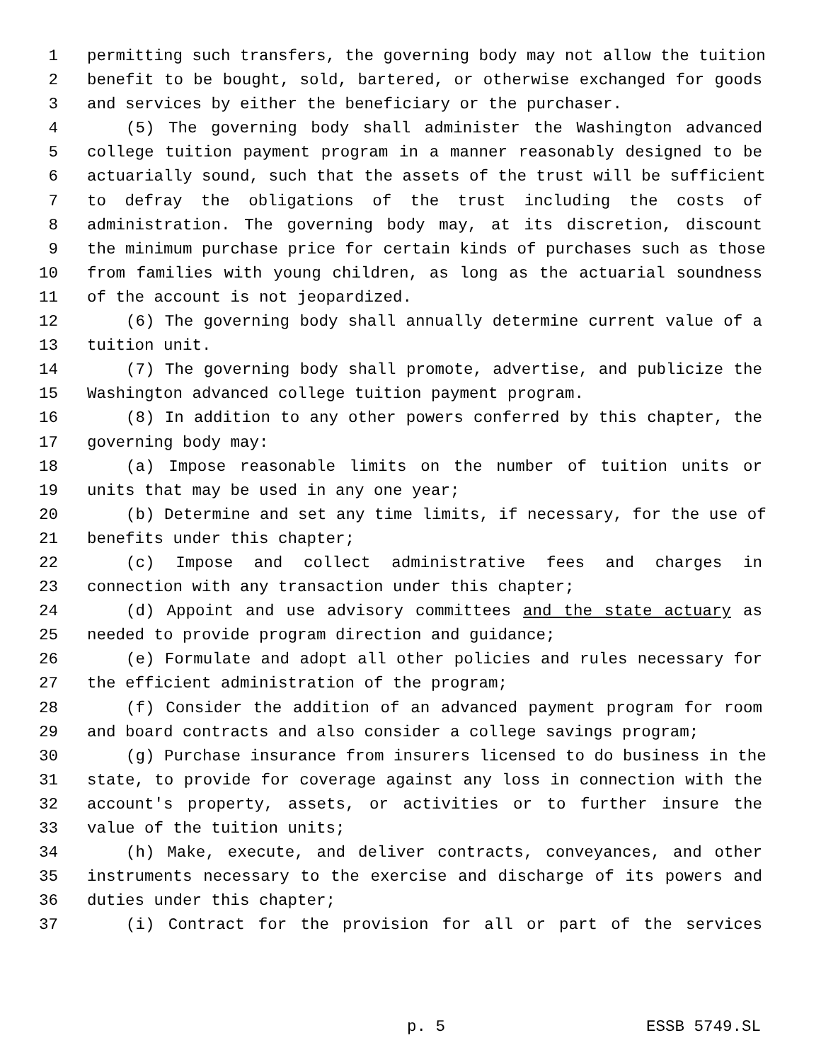1 permitting such transfers, the governing body may not allow the tuition
2 benefit to be bought, sold, bartered, or otherwise exchanged for goods
3 and services by either the beneficiary or the purchaser.
4 (5) The governing body shall administer the Washington advanced
5 college tuition payment program in a manner reasonably designed to be
6 actuarially sound, such that the assets of the trust will be sufficient
7 to defray the obligations of the trust including the costs of
8 administration. The governing body may, at its discretion, discount
9 the minimum purchase price for certain kinds of purchases such as those
10 from families with young children, as long as the actuarial soundness
11 of the account is not jeopardized.
12 (6) The governing body shall annually determine current value of a
13 tuition unit.
14 (7) The governing body shall promote, advertise, and publicize the
15 Washington advanced college tuition payment program.
16 (8) In addition to any other powers conferred by this chapter, the
17 governing body may:
18 (a) Impose reasonable limits on the number of tuition units or
19 units that may be used in any one year;
20 (b) Determine and set any time limits, if necessary, for the use of
21 benefits under this chapter;
22 (c) Impose and collect administrative fees and charges in
23 connection with any transaction under this chapter;
24 (d) Appoint and use advisory committees and the state actuary as
25 needed to provide program direction and guidance;
26 (e) Formulate and adopt all other policies and rules necessary for
27 the efficient administration of the program;
28 (f) Consider the addition of an advanced payment program for room
29 and board contracts and also consider a college savings program;
30 (g) Purchase insurance from insurers licensed to do business in the
31 state, to provide for coverage against any loss in connection with the
32 account's property, assets, or activities or to further insure the
33 value of the tuition units;
34 (h) Make, execute, and deliver contracts, conveyances, and other
35 instruments necessary to the exercise and discharge of its powers and
36 duties under this chapter;
37 (i) Contract for the provision for all or part of the services
p. 5 ESSB 5749.SL